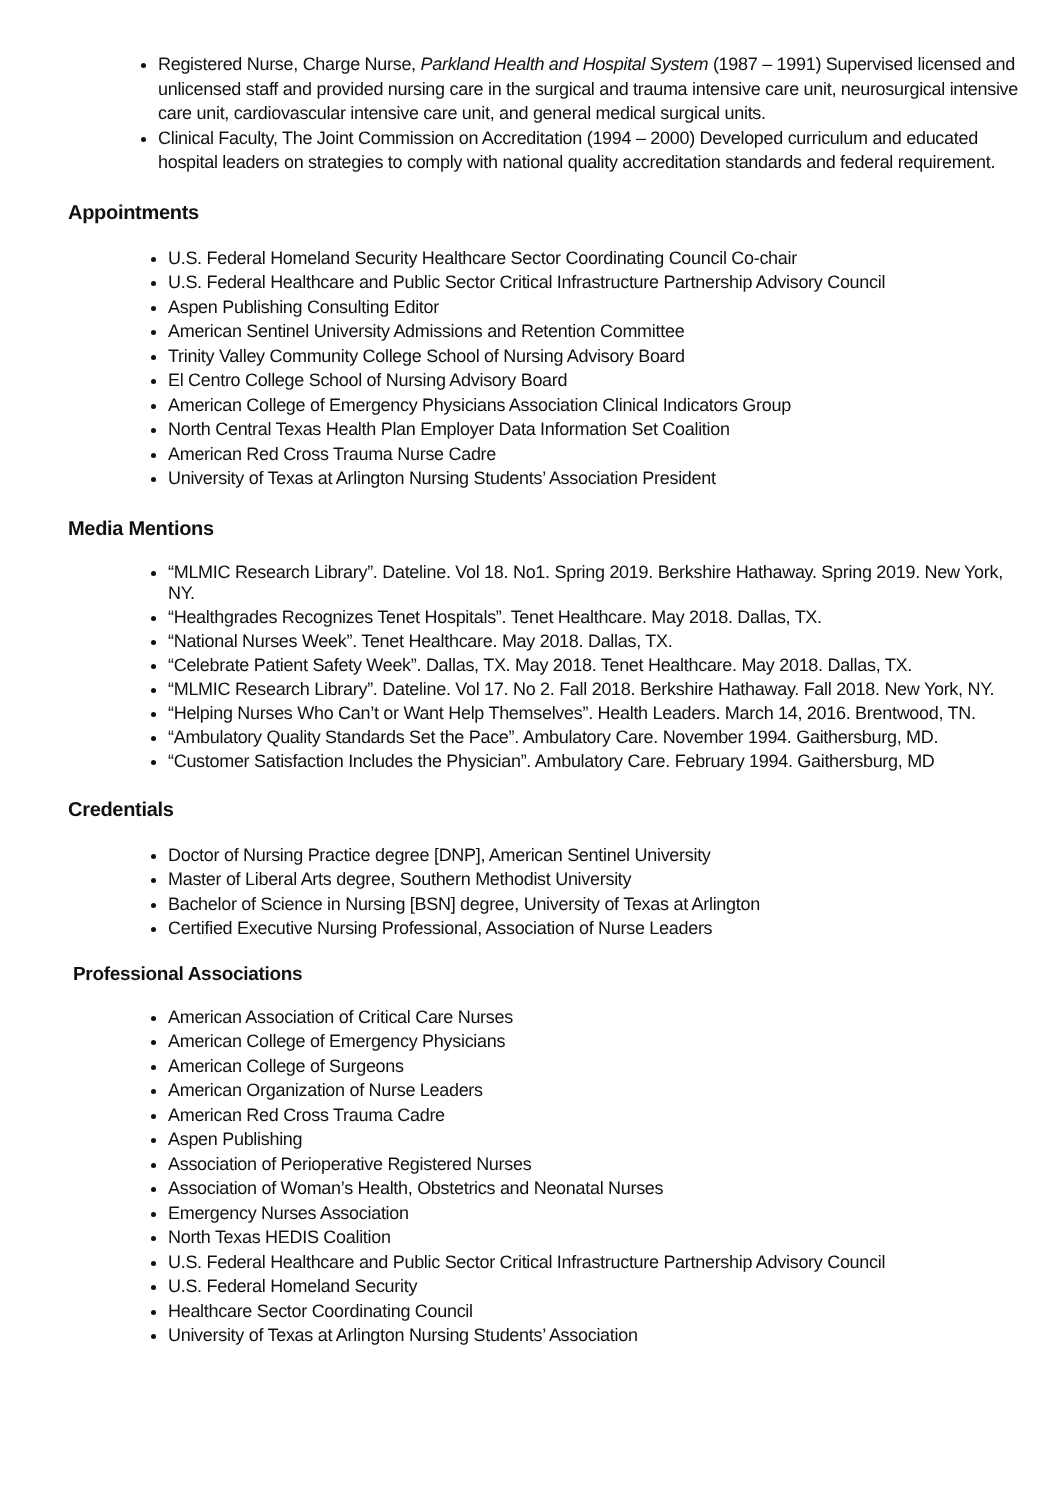Registered Nurse, Charge Nurse, Parkland Health and Hospital System (1987 – 1991) Supervised licensed and unlicensed staff and provided nursing care in the surgical and trauma intensive care unit, neurosurgical intensive care unit, cardiovascular intensive care unit, and general medical surgical units.
Clinical Faculty, The Joint Commission on Accreditation (1994 – 2000) Developed curriculum and educated hospital leaders on strategies to comply with national quality accreditation standards and federal requirement.
Appointments
U.S. Federal Homeland Security Healthcare Sector Coordinating Council Co-chair
U.S. Federal Healthcare and Public Sector Critical Infrastructure Partnership Advisory Council
Aspen Publishing Consulting Editor
American Sentinel University Admissions and Retention Committee
Trinity Valley Community College School of Nursing Advisory Board
El Centro College School of Nursing Advisory Board
American College of Emergency Physicians Association Clinical Indicators Group
North Central Texas Health Plan Employer Data Information Set Coalition
American Red Cross Trauma Nurse Cadre
University of Texas at Arlington Nursing Students’ Association President
Media Mentions
“MLMIC Research Library”. Dateline. Vol 18. No1. Spring 2019. Berkshire Hathaway. Spring 2019. New York, NY.
“Healthgrades Recognizes Tenet Hospitals”. Tenet Healthcare. May 2018. Dallas, TX.
“National Nurses Week”. Tenet Healthcare. May 2018. Dallas, TX.
“Celebrate Patient Safety Week”. Dallas, TX. May 2018. Tenet Healthcare. May 2018. Dallas, TX.
“MLMIC Research Library”. Dateline. Vol 17. No 2. Fall 2018. Berkshire Hathaway. Fall 2018. New York, NY.
“Helping Nurses Who Can’t or Want Help Themselves”. Health Leaders. March 14, 2016. Brentwood, TN.
“Ambulatory Quality Standards Set the Pace”. Ambulatory Care. November 1994. Gaithersburg, MD.
“Customer Satisfaction Includes the Physician”. Ambulatory Care. February 1994. Gaithersburg, MD
Credentials
Doctor of Nursing Practice degree [DNP], American Sentinel University
Master of Liberal Arts degree, Southern Methodist University
Bachelor of Science in Nursing [BSN] degree, University of Texas at Arlington
Certified Executive Nursing Professional, Association of Nurse Leaders
Professional Associations
American Association of Critical Care Nurses
American College of Emergency Physicians
American College of Surgeons
American Organization of Nurse Leaders
American Red Cross Trauma Cadre
Aspen Publishing
Association of Perioperative Registered Nurses
Association of Woman’s Health, Obstetrics and Neonatal Nurses
Emergency Nurses Association
North Texas HEDIS Coalition
U.S. Federal Healthcare and Public Sector Critical Infrastructure Partnership Advisory Council
U.S. Federal Homeland Security
Healthcare Sector Coordinating Council
University of Texas at Arlington Nursing Students’ Association